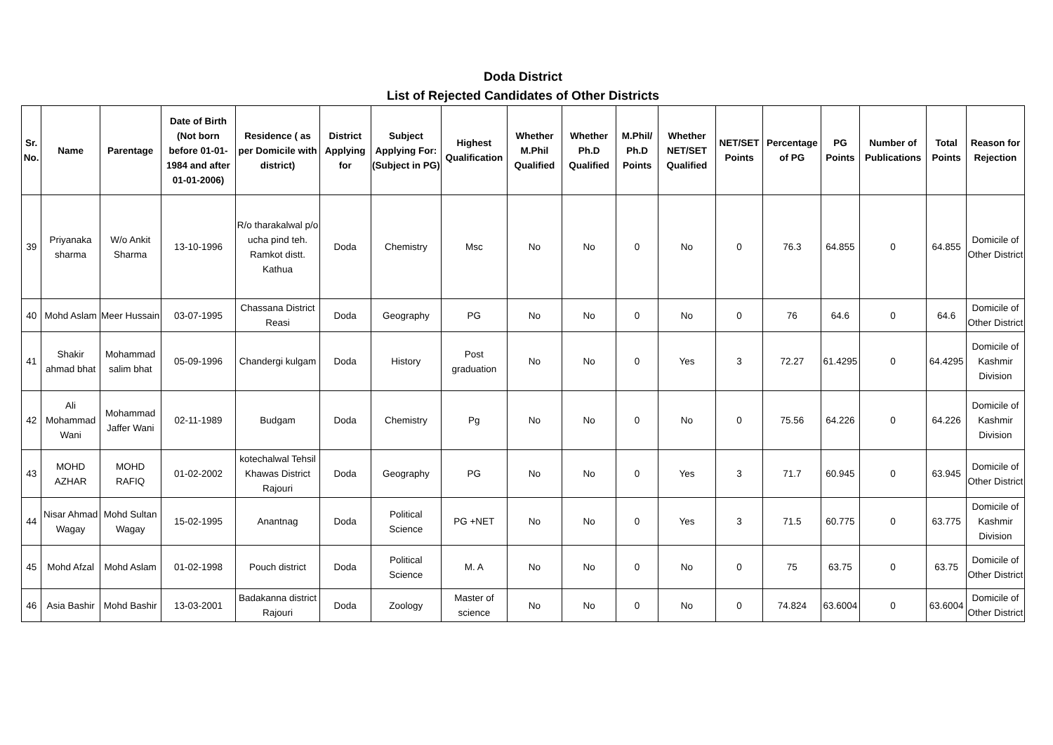Doda District
List of Rejected Candidates of Other Districts
| Sr. No. | Name | Parentage | Date of Birth (Not born before 01-01-1984 and after 01-01-2006) | Residence ( as per Domicile with district) | District Applying for | Subject Applying For: (Subject in PG) | Highest Qualification | Whether M.Phil Qualified | Whether Ph.D Qualified | M.Phil/ Ph.D Points | Whether NET/SET Qualified | NET/SET Points | Percentage of PG | PG Points | Number of Publications | Total Points | Reason for Rejection |
| --- | --- | --- | --- | --- | --- | --- | --- | --- | --- | --- | --- | --- | --- | --- | --- | --- | --- |
| 39 | Priyanaka sharma | W/o Ankit Sharma | 13-10-1996 | R/o tharakalwal p/o ucha pind teh. Ramkot distt. Kathua | Doda | Chemistry | Msc | No | No | 0 | No | 0 | 76.3 | 64.855 | 0 | 64.855 | Domicile of Other District |
| 40 | Mohd Aslam | Meer Hussain | 03-07-1995 | Chassana District Reasi | Doda | Geography | PG | No | No | 0 | No | 0 | 76 | 64.6 | 0 | 64.6 | Domicile of Other District |
| 41 | Shakir ahmad bhat | Mohammad salim bhat | 05-09-1996 | Chandergi kulgam | Doda | History | Post graduation | No | No | 0 | Yes | 3 | 72.27 | 61.4295 | 0 | 64.4295 | Domicile of Kashmir Division |
| 42 | Ali Mohammad Wani | Mohammad Jaffer Wani | 02-11-1989 | Budgam | Doda | Chemistry | Pg | No | No | 0 | No | 0 | 75.56 | 64.226 | 0 | 64.226 | Domicile of Kashmir Division |
| 43 | MOHD AZHAR | MOHD RAFIQ | 01-02-2002 | kotechalwal Tehsil Khawas District Rajouri | Doda | Geography | PG | No | No | 0 | Yes | 3 | 71.7 | 60.945 | 0 | 63.945 | Domicile of Other District |
| 44 | Nisar Ahmad Wagay | Mohd Sultan Wagay | 15-02-1995 | Anantnag | Doda | Political Science | PG +NET | No | No | 0 | Yes | 3 | 71.5 | 60.775 | 0 | 63.775 | Domicile of Kashmir Division |
| 45 | Mohd Afzal | Mohd Aslam | 01-02-1998 | Pouch district | Doda | Political Science | M. A | No | No | 0 | No | 0 | 75 | 63.75 | 0 | 63.75 | Domicile of Other District |
| 46 | Asia Bashir | Mohd Bashir | 13-03-2001 | Badakanna district Rajouri | Doda | Zoology | Master of science | No | No | 0 | No | 0 | 74.824 | 63.6004 | 0 | 63.6004 | Domicile of Other District |